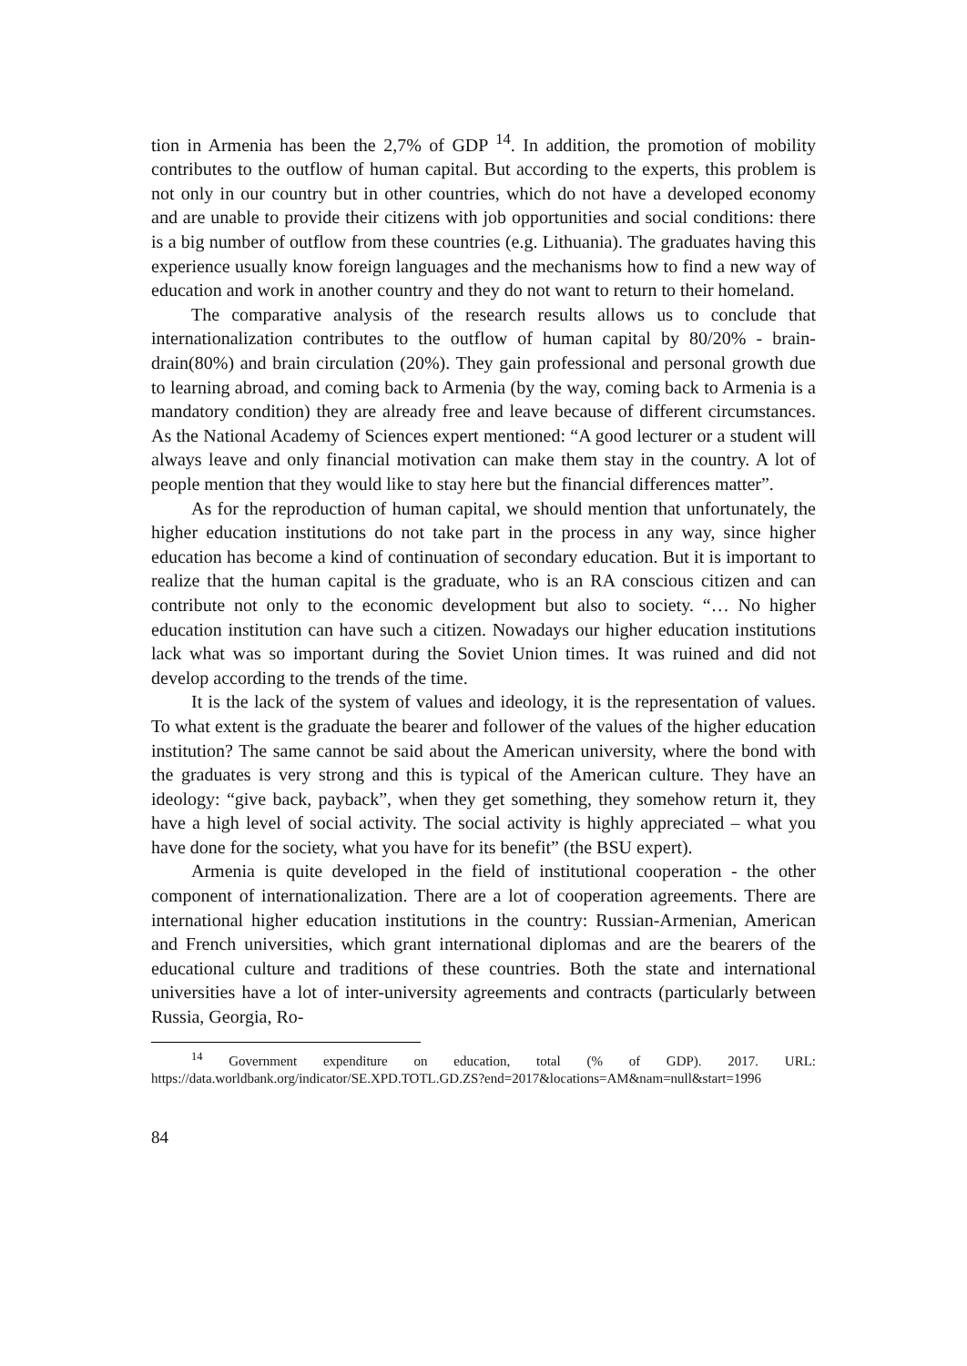tion in Armenia has been the 2,7% of GDP <sup>14</sup>. In addition, the promotion of mobility contributes to the outflow of human capital. But according to the experts, this problem is not only in our country but in other countries, which do not have a developed economy and are unable to provide their citizens with job opportunities and social conditions: there is a big number of outflow from these countries (e.g. Lithuania). The graduates having this experience usually know foreign languages and the mechanisms how to find a new way of education and work in another country and they do not want to return to their homeland.
The comparative analysis of the research results allows us to conclude that internationalization contributes to the outflow of human capital by 80/20% - brain-drain(80%) and brain circulation (20%). They gain professional and personal growth due to learning abroad, and coming back to Armenia (by the way, coming back to Armenia is a mandatory condition) they are already free and leave because of different circumstances. As the National Academy of Sciences expert mentioned: “A good lecturer or a student will always leave and only financial motivation can make them stay in the country. A lot of people mention that they would like to stay here but the financial differences matter”.
As for the reproduction of human capital, we should mention that unfortunately, the higher education institutions do not take part in the process in any way, since higher education has become a kind of continuation of secondary education. But it is important to realize that the human capital is the graduate, who is an RA conscious citizen and can contribute not only to the economic development but also to society. “… No higher education institution can have such a citizen. Nowadays our higher education institutions lack what was so important during the Soviet Union times. It was ruined and did not develop according to the trends of the time.
It is the lack of the system of values and ideology, it is the representation of values. To what extent is the graduate the bearer and follower of the values of the higher education institution? The same cannot be said about the American university, where the bond with the graduates is very strong and this is typical of the American culture. They have an ideology: “give back, payback”, when they get something, they somehow return it, they have a high level of social activity. The social activity is highly appreciated – what you have done for the society, what you have for its benefit” (the BSU expert).
Armenia is quite developed in the field of institutional cooperation - the other component of internationalization. There are a lot of cooperation agreements. There are international higher education institutions in the country: Russian-Armenian, American and French universities, which grant international diplomas and are the bearers of the educational culture and traditions of these countries. Both the state and international universities have a lot of inter-university agreements and contracts (particularly between Russia, Georgia, Ro-
<sup>14</sup> Government expenditure on education, total (% of GDP). 2017. URL: https://data.worldbank.org/indicator/SE.XPD.TOTL.GD.ZS?end=2017&locations=AM&nam=null&start=1996
84